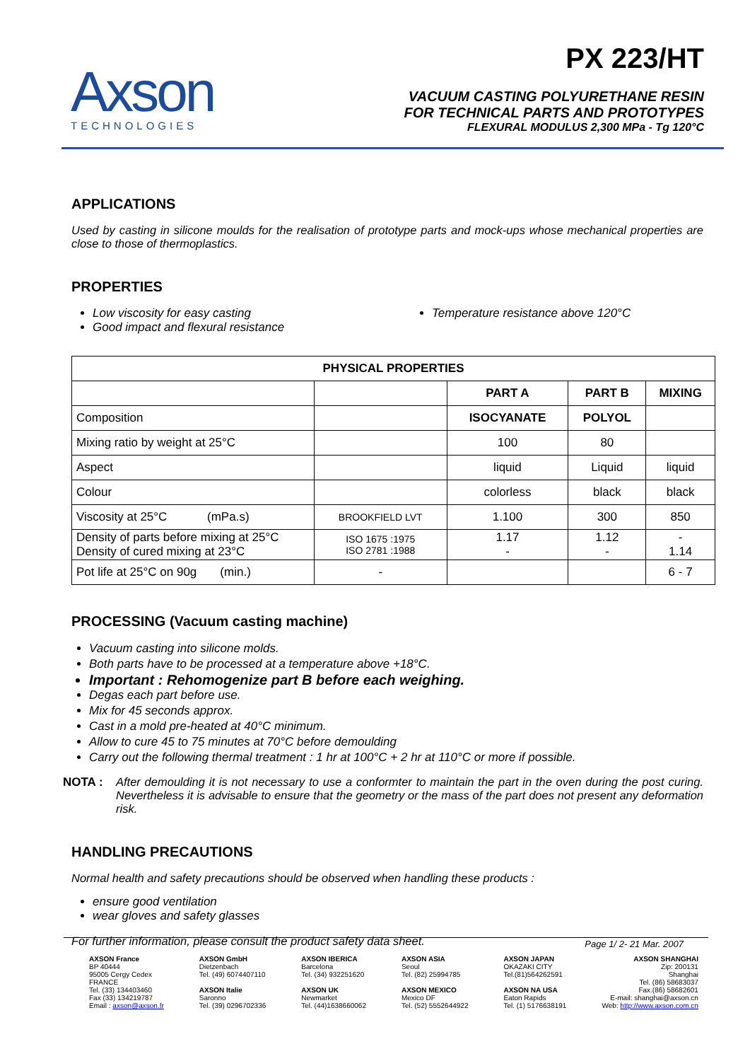Axson
TECHNOLOGIES
PX 223/HT
VACUUM CASTING POLYURETHANE RESIN
FOR TECHNICAL PARTS AND PROTOTYPES
FLEXURAL MODULUS 2,300 MPa - Tg 120°C
APPLICATIONS
Used by casting in silicone moulds for the realisation of prototype parts and mock-ups whose mechanical properties are close to those of thermoplastics.
PROPERTIES
Low viscosity for easy casting
Good impact and flexural resistance
Temperature resistance above 120°C
| PHYSICAL PROPERTIES | | | | |
| --- | --- | --- | --- | --- |
| | | PART A | PART B | MIXING |
| Composition | | ISOCYANATE | POLYOL | |
| Mixing ratio by weight at 25°C | | 100 | 80 | |
| Aspect | | liquid | Liquid | liquid |
| Colour | | colorless | black | black |
| Viscosity at 25°C (mPa.s) | BROOKFIELD LVT | 1.100 | 300 | 850 |
| Density of parts before mixing at 25°C Density of cured mixing at 23°C | ISO 1675 :1975 ISO 2781 :1988 | 1.17 - | 1.12 - | - 1.14 |
| Pot life at 25°C on 90g (min.) | - | | | 6 - 7 |
PROCESSING (Vacuum casting machine)
Vacuum casting into silicone molds.
Both parts have to be processed at a temperature above +18°C.
Important : Rehomogenize part B before each weighing.
Degas each part before use.
Mix for 45 seconds approx.
Cast in a mold pre-heated at 40°C minimum.
Allow to cure 45 to 75 minutes at 70°C before demoulding
Carry out the following thermal treatment : 1 hr at 100°C + 2 hr at 110°C or more if possible.
NOTA : After demoulding it is not necessary to use a conformter to maintain the part in the oven during the post curing. Nevertheless it is advisable to ensure that the geometry or the mass of the part does not present any deformation risk.
HANDLING PRECAUTIONS
Normal health and safety precautions should be observed when handling these products :
ensure good ventilation
wear gloves and safety glasses
For further information, please consult the product safety data sheet.
Page 1/ 2- 21 Mar. 2007
AXSON France
BP 40444
95005 Cergy Cedex
FRANCE
Tel. (33) 134403460
Fax (33) 134219787
Email : axson@axson.fr
AXSON GmbH
Dietzenbach
Tel. (49) 6074407110
AXSON Italie
Saronno
Tel. (39) 0296702336
AXSON IBERICA
Barcelona
Tel. (34) 932251620
AXSON UK
Newmarket
Tel. (44)1638660062
AXSON ASIA
Seoul
Tel. (82) 25994785
AXSON MEXICO
Mexico DF
Tel. (52) 5552644922
AXSON JAPAN
OKAZAKI CITY
Tel.(81)564262591
AXSON NA USA
Eaton Rapids
Tel. (1) 5176638191
AXSON SHANGHAI
Zip: 200131
Shanghai
Tel. (86) 58683037
Fax.(86) 58682601
E-mail: shanghai@axson.cn
Web: http://www.axson.com.cn